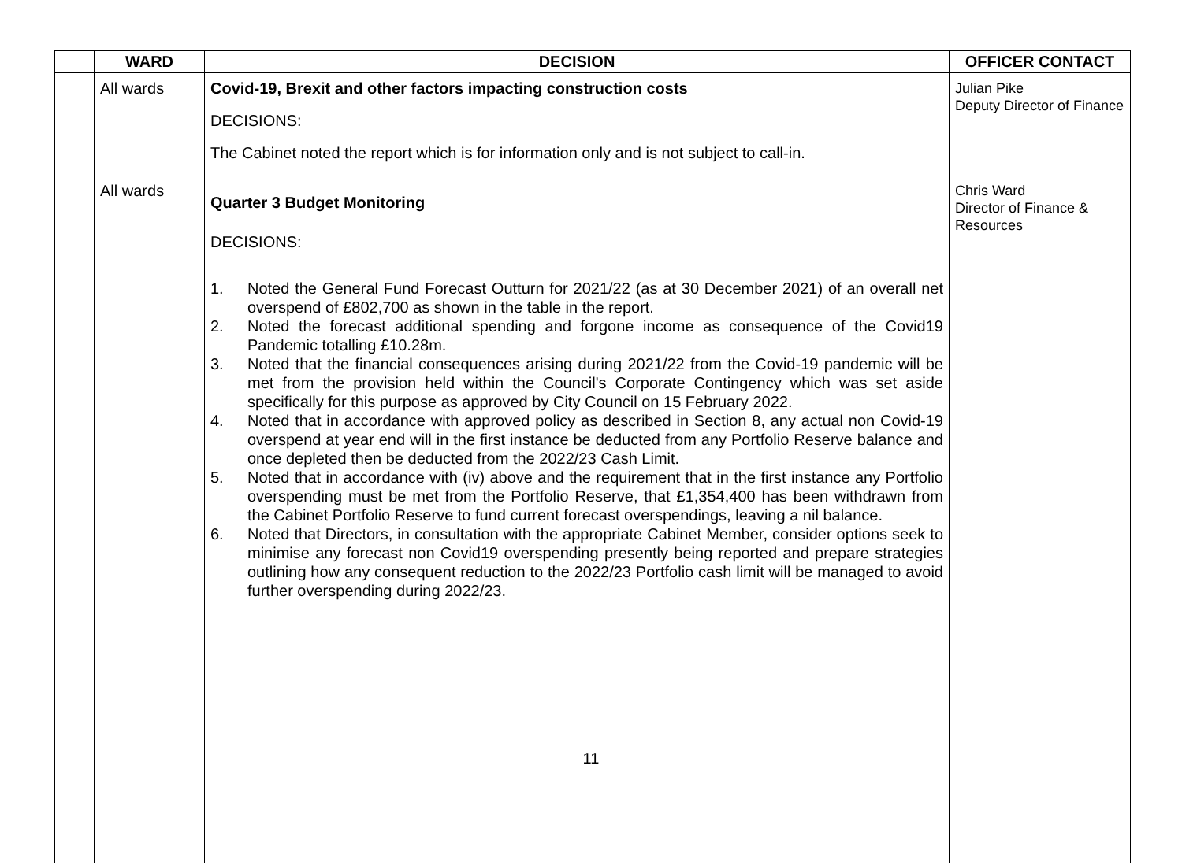| | WARD | DECISION | OFFICER CONTACT |
| --- | --- | --- | --- |
| | All wards All wards | Covid-19, Brexit and other factors impacting construction costs DECISIONS: The Cabinet noted the report which is for information only and is not subject to call-in. Quarter 3 Budget Monitoring DECISIONS: 1. Noted the General Fund Forecast Outturn for 2021/22 (as at 30 December 2021) of an overall net overspend of £802,700 as shown in the table in the report. 2. Noted the forecast additional spending and forgone income as consequence of the Covid19 Pandemic totalling £10.28m. 3. Noted that the financial consequences arising during 2021/22 from the Covid-19 pandemic will be met from the provision held within the Council's Corporate Contingency which was set aside specifically for this purpose as approved by City Council on 15 February 2022. 4. Noted that in accordance with approved policy as described in Section 8, any actual non Covid-19 overspend at year end will in the first instance be deducted from any Portfolio Reserve balance and once depleted then be deducted from the 2022/23 Cash Limit. 5. Noted that in accordance with (iv) above and the requirement that in the first instance any Portfolio overspending must be met from the Portfolio Reserve, that £1,354,400 has been withdrawn from the Cabinet Portfolio Reserve to fund current forecast overspendings, leaving a nil balance. 6. Noted that Directors, in consultation with the appropriate Cabinet Member, consider options seek to minimise any forecast non Covid19 overspending presently being reported and prepare strategies outlining how any consequent reduction to the 2022/23 Portfolio cash limit will be managed to avoid further overspending during 2022/23. | Julian Pike Deputy Director of Finance Chris Ward Director of Finance & Resources |
11